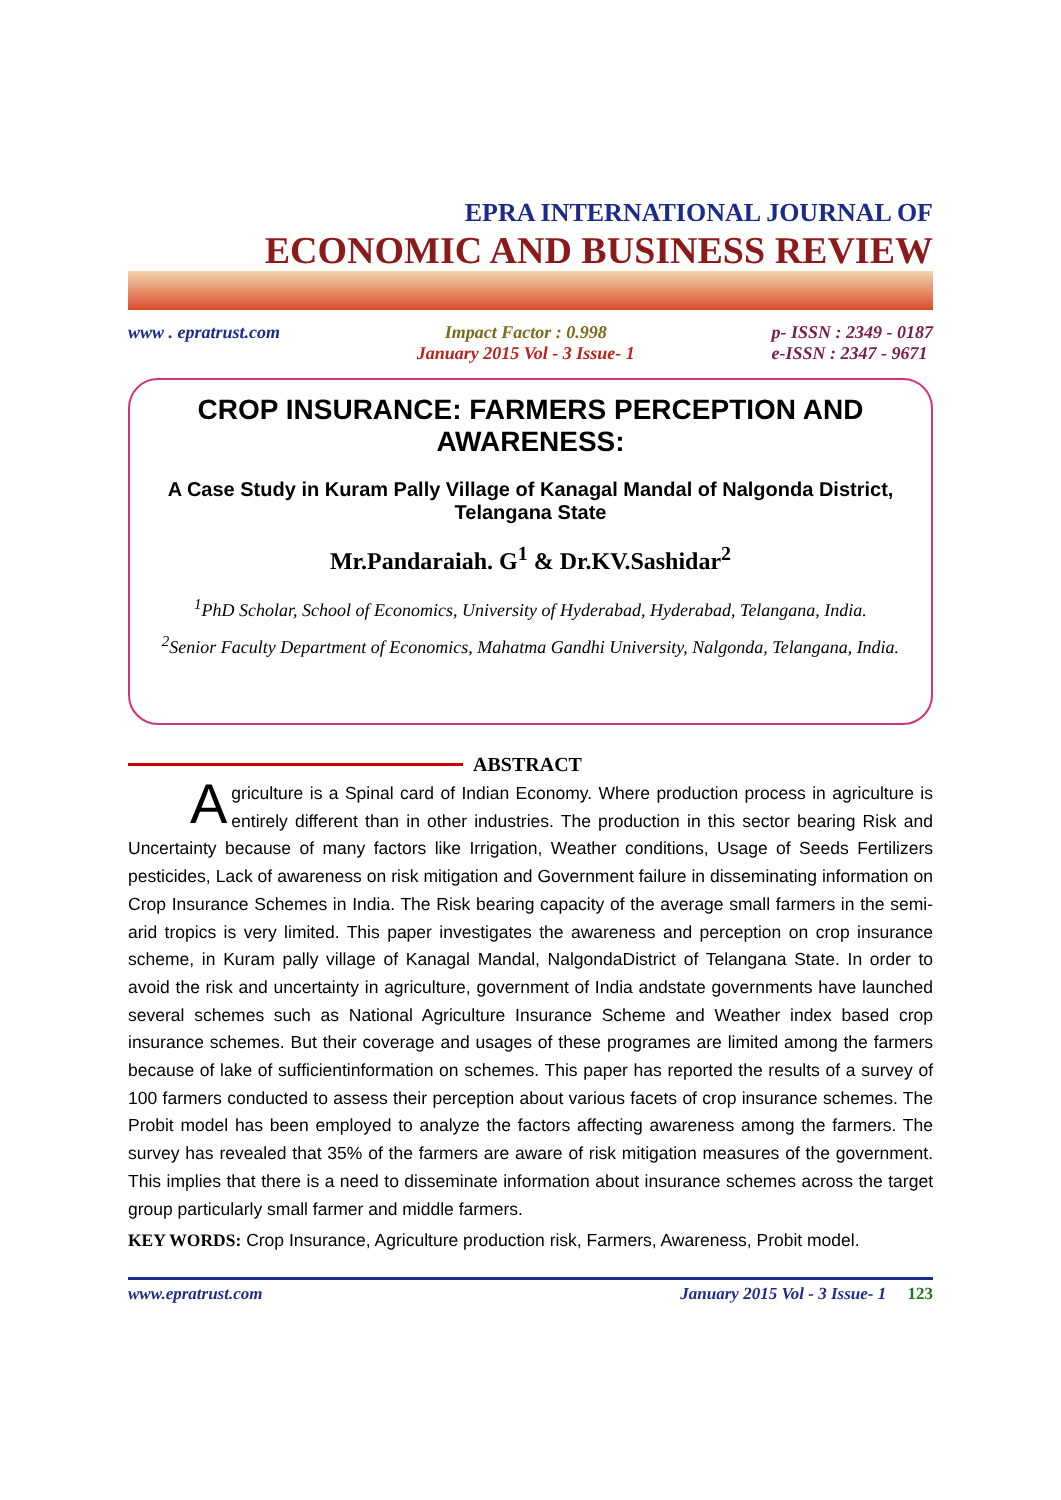EPRA INTERNATIONAL JOURNAL OF
ECONOMIC AND BUSINESS REVIEW
www . epratrust.com Impact Factor : 0.998
January 2015 Vol - 3 Issue- 1 p- ISSN : 2349 - 0187
e-ISSN : 2347 - 9671
CROP INSURANCE: FARMERS PERCEPTION AND AWARENESS:
A Case Study in Kuram Pally Village of Kanagal Mandal of Nalgonda District, Telangana State
Mr.Pandaraiah. G<sup>1</sup> & Dr.KV.Sashidar<sup>2</sup>
<sup>1</sup> PhD Scholar, School of Economics, University of Hyderabad, Hyderabad, Telangana, India.
<sup>2</sup> Senior Faculty Department of Economics, Mahatma Gandhi University, Nalgonda, Telangana, India.
ABSTRACT
Agriculture is a Spinal card of Indian Economy. Where production process in agriculture is entirely different than in other industries. The production in this sector bearing Risk and Uncertainty because of many factors like Irrigation, Weather conditions, Usage of Seeds Fertilizers pesticides, Lack of awareness on risk mitigation and Government failure in disseminating information on Crop Insurance Schemes in India. The Risk bearing capacity of the average small farmers in the semi-arid tropics is very limited. This paper investigates the awareness and perception on crop insurance scheme, in Kuram pally village of Kanagal Mandal, NalgondaDistrict of Telangana State. In order to avoid the risk and uncertainty in agriculture, government of India andstate governments have launched several schemes such as National Agriculture Insurance Scheme and Weather index based crop insurance schemes. But their coverage and usages of these programes are limited among the farmers because of lake of sufficientinformation on schemes. This paper has reported the results of a survey of 100 farmers conducted to assess their perception about various facets of crop insurance schemes. The Probit model has been employed to analyze the factors affecting awareness among the farmers. The survey has revealed that 35% of the farmers are aware of risk mitigation measures of the government. This implies that there is a need to disseminate information about insurance schemes across the target group particularly small farmer and middle farmers.
KEY WORDS: Crop Insurance, Agriculture production risk, Farmers, Awareness, Probit model.
www.epratrust.com January 2015 Vol - 3 Issue- 1 123